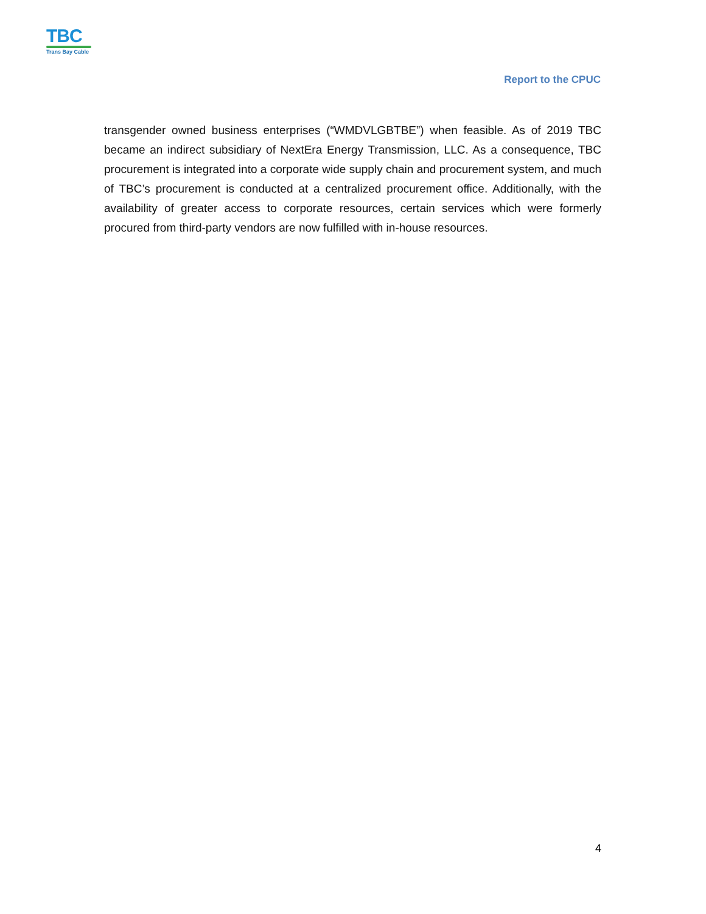TBC
Trans Bay Cable
Report to the CPUC
transgender owned business enterprises (“WMDVLGBTBE”) when feasible. As of 2019 TBC became an indirect subsidiary of NextEra Energy Transmission, LLC. As a consequence, TBC procurement is integrated into a corporate wide supply chain and procurement system, and much of TBC’s procurement is conducted at a centralized procurement office. Additionally, with the availability of greater access to corporate resources, certain services which were formerly procured from third-party vendors are now fulfilled with in-house resources.
4